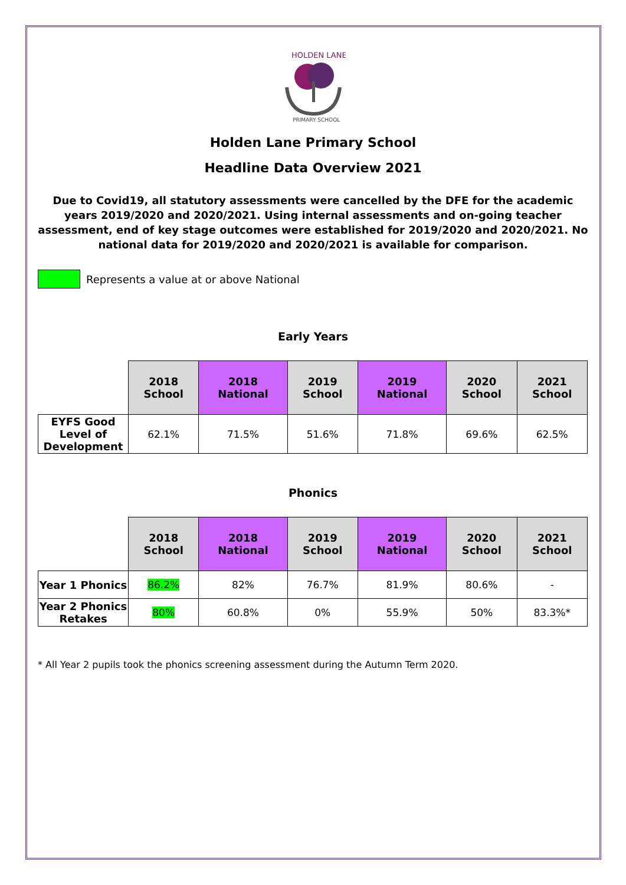HOLDEN LANE
PRIMARY SCHOOL
Holden Lane Primary School
Headline Data Overview 2021
Due to Covid19, all statutory assessments were cancelled by the DFE for the academic years 2019/2020 and 2020/2021. Using internal assessments and on-going teacher assessment, end of key stage outcomes were established for 2019/2020 and 2020/2021. No national data for 2019/2020 and 2020/2021 is available for comparison.
Represents a value at or above National
Early Years
| | 2018 School | 2018 National | 2019 School | 2019 National | 2020 School | 2021 School |
| --- | --- | --- | --- | --- | --- | --- |
| EYFS Good Level of Development | 62.1% | 71.5% | 51.6% | 71.8% | 69.6% | 62.5% |
Phonics
| | 2018 School | 2018 National | 2019 School | 2019 National | 2020 School | 2021 School |
| --- | --- | --- | --- | --- | --- | --- |
| Year 1 Phonics | 86.2% | 82% | 76.7% | 81.9% | 80.6% | - |
| Year 2 Phonics Retakes | 80% | 60.8% | 0% | 55.9% | 50% | 83.3%* |
* All Year 2 pupils took the phonics screening assessment during the Autumn Term 2020.